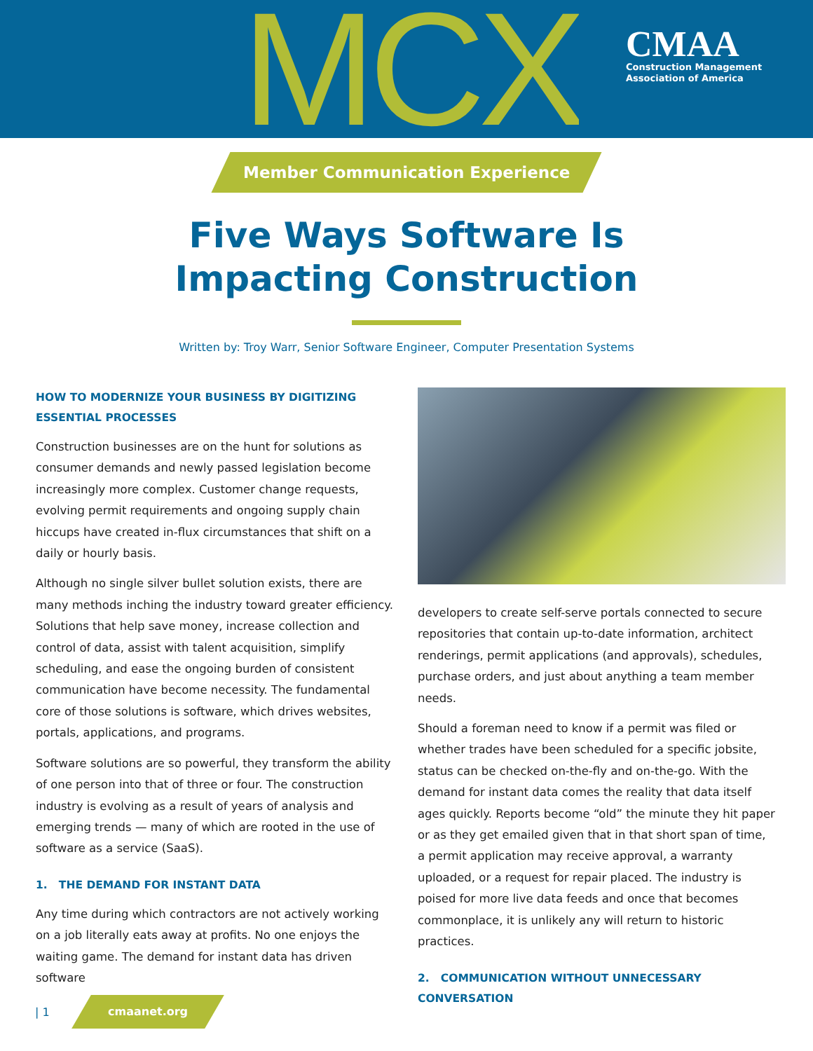MCX
CMAA
Construction Management
Association of America
Member Communication Experience
Five Ways Software Is
Impacting Construction
Written by: Troy Warr, Senior Software Engineer, Computer Presentation Systems
HOW TO MODERNIZE YOUR BUSINESS BY DIGITIZING ESSENTIAL PROCESSES
Construction businesses are on the hunt for solutions as consumer demands and newly passed legislation become increasingly more complex. Customer change requests, evolving permit requirements and ongoing supply chain hiccups have created in-flux circumstances that shift on a daily or hourly basis.
Although no single silver bullet solution exists, there are many methods inching the industry toward greater efficiency. Solutions that help save money, increase collection and control of data, assist with talent acquisition, simplify scheduling, and ease the ongoing burden of consistent communication have become necessity. The fundamental core of those solutions is software, which drives websites, portals, applications, and programs.
Software solutions are so powerful, they transform the ability of one person into that of three or four. The construction industry is evolving as a result of years of analysis and emerging trends — many of which are rooted in the use of software as a service (SaaS).
1. THE DEMAND FOR INSTANT DATA
Any time during which contractors are not actively working on a job literally eats away at profits. No one enjoys the waiting game. The demand for instant data has driven software
developers to create self-serve portals connected to secure repositories that contain up-to-date information, architect renderings, permit applications (and approvals), schedules, purchase orders, and just about anything a team member needs.
Should a foreman need to know if a permit was filed or whether trades have been scheduled for a specific jobsite, status can be checked on-the-fly and on-the-go. With the demand for instant data comes the reality that data itself ages quickly. Reports become “old” the minute they hit paper or as they get emailed given that in that short span of time, a permit application may receive approval, a warranty uploaded, or a request for repair placed. The industry is poised for more live data feeds and once that becomes commonplace, it is unlikely any will return to historic practices.
2. COMMUNICATION WITHOUT UNNECESSARY CONVERSATION
| 1
cmaanet.org